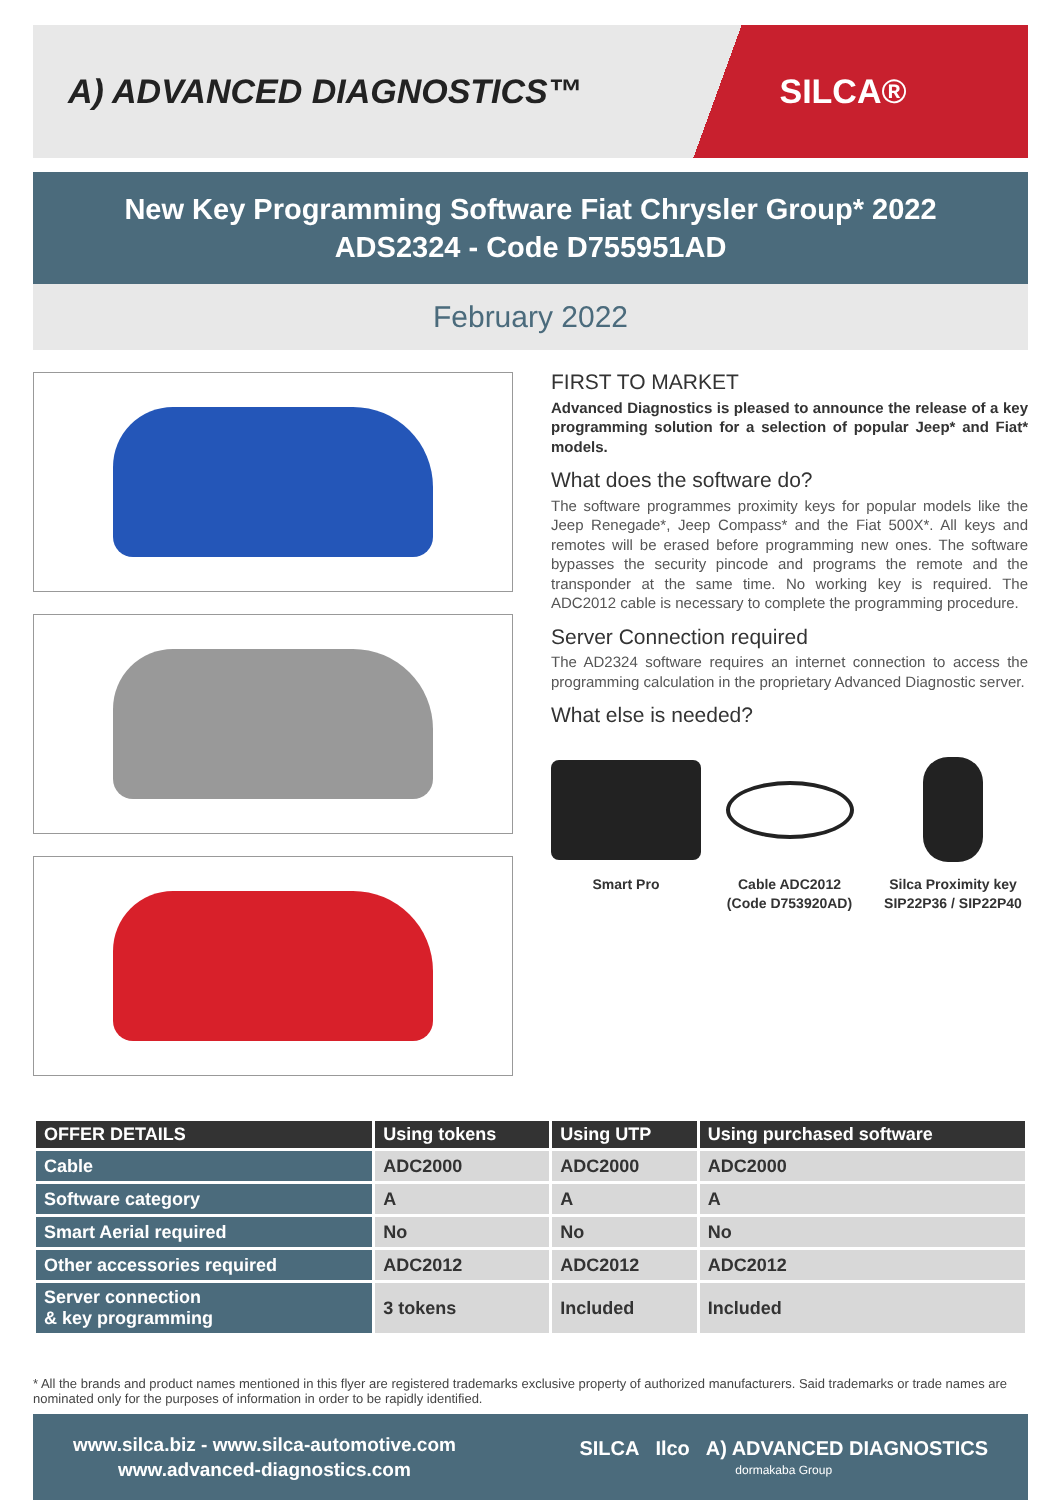A) ADVANCED DIAGNOSTICS™
SILCA®
New Key Programming Software Fiat Chrysler Group* 2022
ADS2324 - Code D755951AD
February 2022
FIRST TO MARKET
Advanced Diagnostics is pleased to announce the release of a key programming solution for a selection of popular Jeep* and Fiat* models.
What does the software do?
The software programmes proximity keys for popular models like the Jeep Renegade*, Jeep Compass* and the Fiat 500X*. All keys and remotes will be erased before programming new ones. The software bypasses the security pincode and programs the remote and the transponder at the same time. No working key is required. The ADC2012 cable is necessary to complete the programming procedure.
Server Connection required
The AD2324 software requires an internet connection to access the programming calculation in the proprietary Advanced Diagnostic server.
What else is needed?
Smart Pro Cable ADC2012
(Code D753920AD)
Silca Proximity key
SIP22P36 / SIP22P40
| OFFER DETAILS | Using tokens | Using UTP | Using purchased software |
| --- | --- | --- | --- |
| Cable | ADC2000 | ADC2000 | ADC2000 |
| Software category | A | A | A |
| Smart Aerial required | No | No | No |
| Other accessories required | ADC2012 | ADC2012 | ADC2012 |
| Server connection & key programming | 3 tokens | Included | Included |
* All the brands and product names mentioned in this flyer are registered trademarks exclusive property of authorized manufacturers. Said trademarks or trade names are nominated only for the purposes of information in order to be rapidly identified.
www.silca.biz - www.silca-automotive.com
www.advanced-diagnostics.com
SILCA Ilco A) ADVANCED DIAGNOSTICS
dormakaba Group